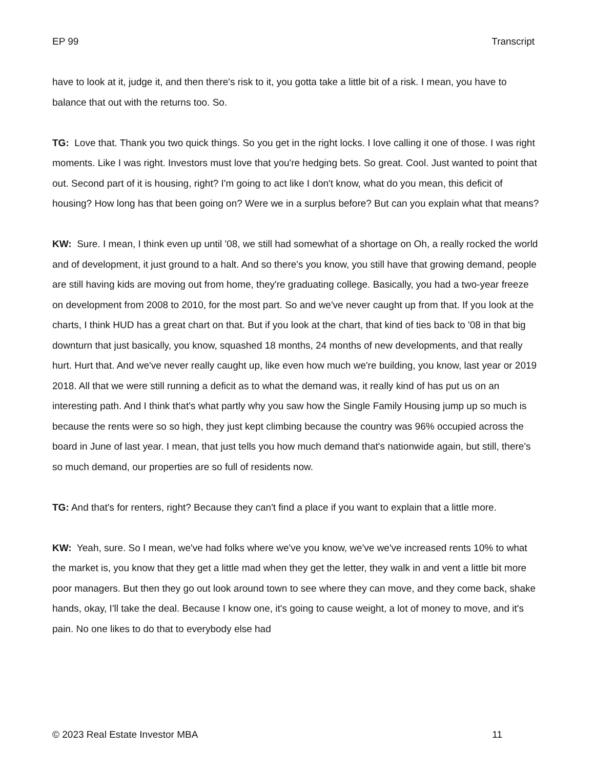EP 99 Transcript
have to look at it, judge it, and then there's risk to it, you gotta take a little bit of a risk. I mean, you have to balance that out with the returns too. So.
TG: Love that. Thank you two quick things. So you get in the right locks. I love calling it one of those. I was right moments. Like I was right. Investors must love that you're hedging bets. So great. Cool. Just wanted to point that out. Second part of it is housing, right? I'm going to act like I don't know, what do you mean, this deficit of housing? How long has that been going on? Were we in a surplus before? But can you explain what that means?
KW: Sure. I mean, I think even up until '08, we still had somewhat of a shortage on Oh, a really rocked the world and of development, it just ground to a halt. And so there's you know, you still have that growing demand, people are still having kids are moving out from home, they're graduating college. Basically, you had a two-year freeze on development from 2008 to 2010, for the most part. So and we've never caught up from that. If you look at the charts, I think HUD has a great chart on that. But if you look at the chart, that kind of ties back to '08 in that big downturn that just basically, you know, squashed 18 months, 24 months of new developments, and that really hurt. Hurt that. And we've never really caught up, like even how much we're building, you know, last year or 2019 2018. All that we were still running a deficit as to what the demand was, it really kind of has put us on an interesting path. And I think that's what partly why you saw how the Single Family Housing jump up so much is because the rents were so so high, they just kept climbing because the country was 96% occupied across the board in June of last year. I mean, that just tells you how much demand that's nationwide again, but still, there's so much demand, our properties are so full of residents now.
TG: And that's for renters, right? Because they can't find a place if you want to explain that a little more.
KW: Yeah, sure. So I mean, we've had folks where we've you know, we've we've increased rents 10% to what the market is, you know that they get a little mad when they get the letter, they walk in and vent a little bit more poor managers. But then they go out look around town to see where they can move, and they come back, shake hands, okay, I'll take the deal. Because I know one, it's going to cause weight, a lot of money to move, and it's pain. No one likes to do that to everybody else had
© 2023 Real Estate Investor MBA 11